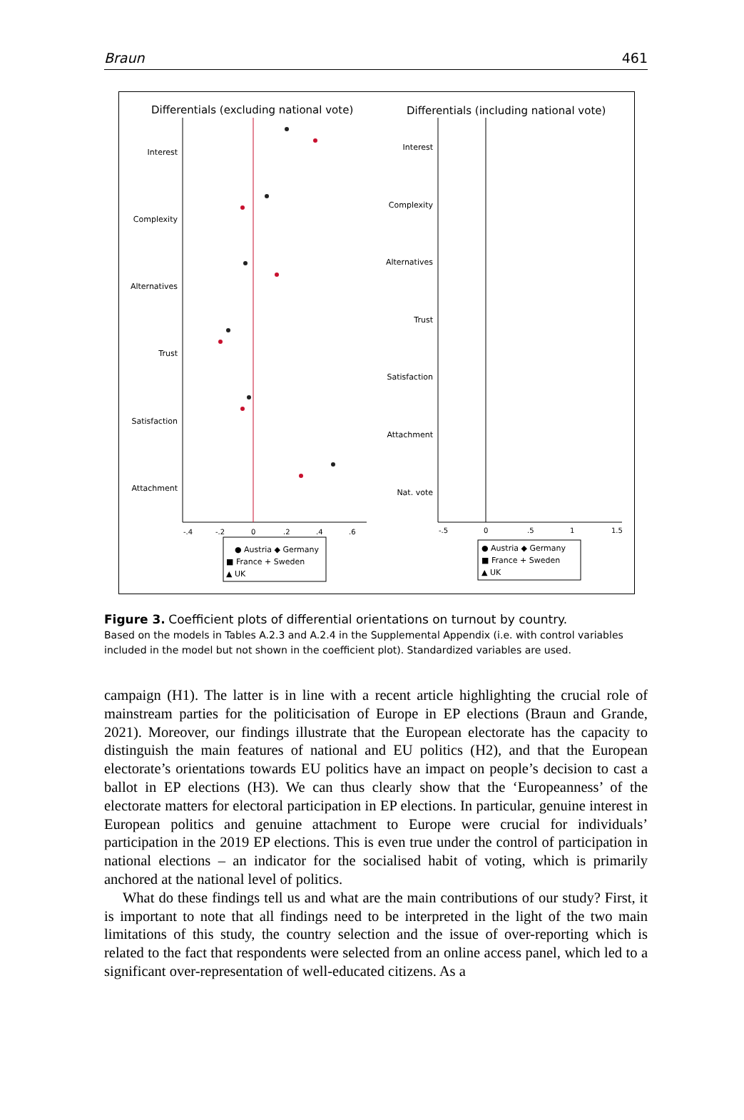Braun 461
Differentials (excluding national vote)
Differentials (including national vote)
Interest
Complexity
Alternatives
Trust
Satisfaction
Attachment
Interest
Complexity
Alternatives
Trust
Satisfaction
Attachment
Nat. vote
-.4
-.2
0
.2
.4
.6
-.5
0
.5
1
1.5
● Austria ◆ Germany
■ France + Sweden
▲ UK
● Austria ◆ Germany
■ France + Sweden
▲ UK
Figure 3. Coefficient plots of differential orientations on turnout by country.
Based on the models in Tables A.2.3 and A.2.4 in the Supplemental Appendix (i.e. with control variables included in the model but not shown in the coefficient plot). Standardized variables are used.
campaign (H1). The latter is in line with a recent article highlighting the crucial role of mainstream parties for the politicisation of Europe in EP elections (Braun and Grande, 2021). Moreover, our findings illustrate that the European electorate has the capacity to distinguish the main features of national and EU politics (H2), and that the European electorate’s orientations towards EU politics have an impact on people’s decision to cast a ballot in EP elections (H3). We can thus clearly show that the ‘Europeanness’ of the electorate matters for electoral participation in EP elections. In particular, genuine interest in European politics and genuine attachment to Europe were crucial for individuals’ participation in the 2019 EP elections. This is even true under the control of participation in national elections – an indicator for the socialised habit of voting, which is primarily anchored at the national level of politics.
What do these findings tell us and what are the main contributions of our study? First, it is important to note that all findings need to be interpreted in the light of the two main limitations of this study, the country selection and the issue of over-reporting which is related to the fact that respondents were selected from an online access panel, which led to a significant over-representation of well-educated citizens. As a